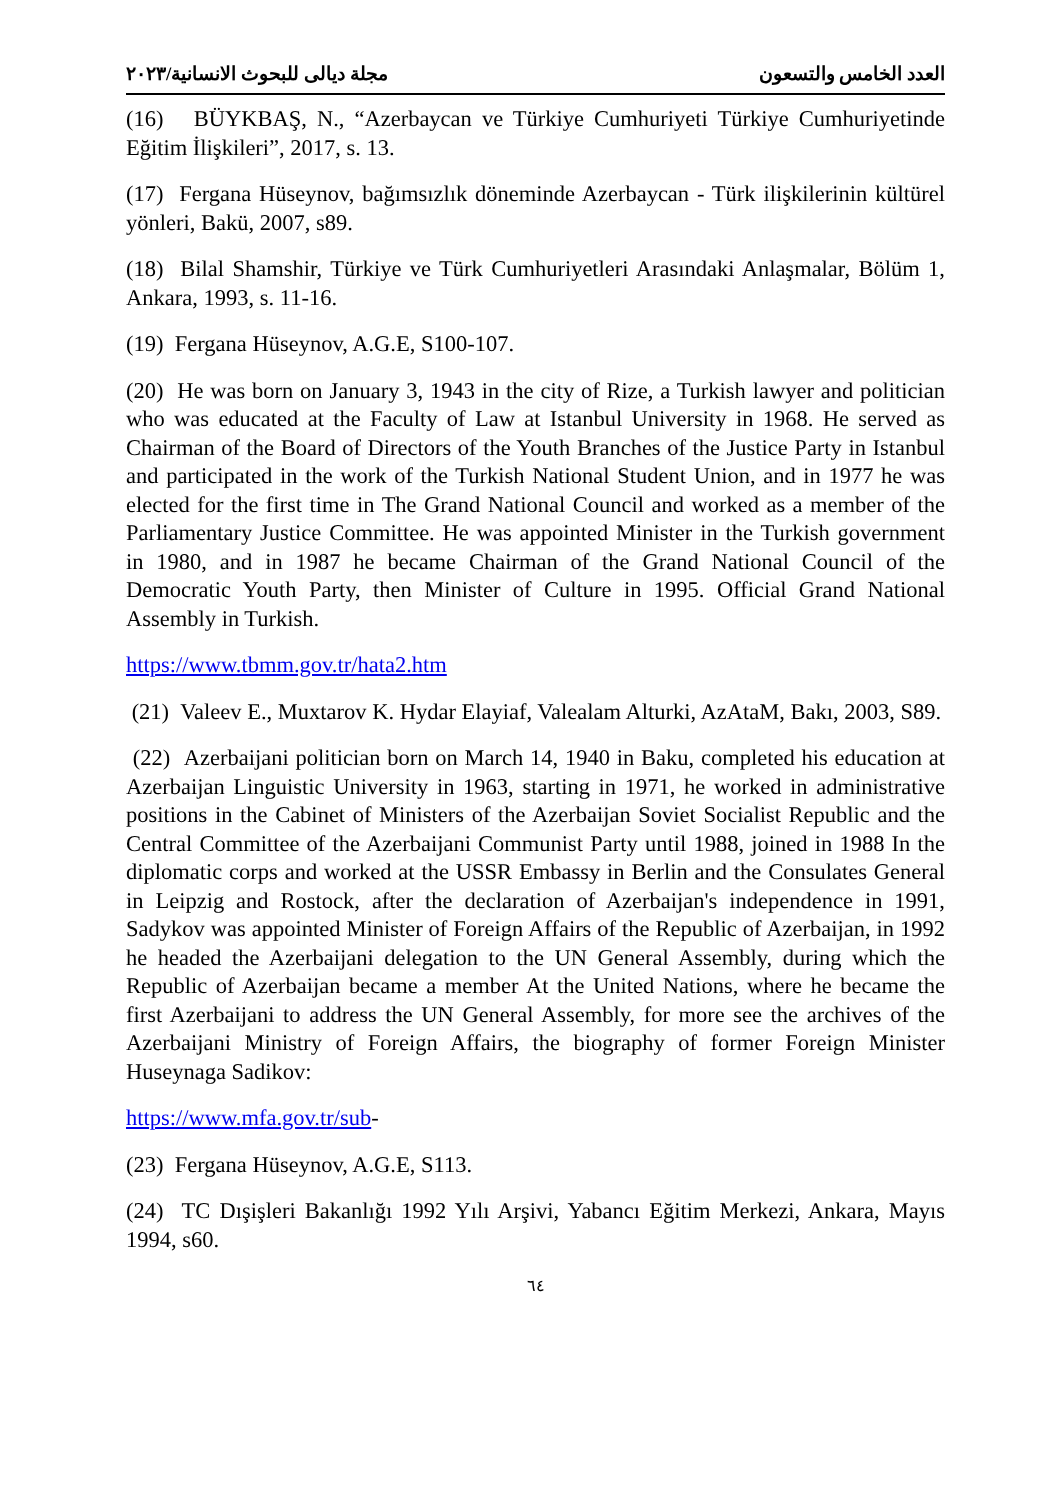مجلة ديالى للبحوث الانسانية/٢٠٢٣ العدد الخامس والتسعون
(16) BÜYKBAŞ, N., “Azerbaycan ve Türkiye Cumhuriyeti Türkiye Cumhuriyetinde Eğitim İlişkileri”, 2017, s. 13.
(17) Fergana Hüseynov, bağımsızlık döneminde Azerbaycan - Türk ilişkilerinin kültürel yönleri, Bakü, 2007, s89.
(18) Bilal Shamshir, Türkiye ve Türk Cumhuriyetleri Arasındaki Anlaşmalar, Bölüm 1, Ankara, 1993, s. 11-16.
(19) Fergana Hüseynov, A.G.E, S100-107.
(20) He was born on January 3, 1943 in the city of Rize, a Turkish lawyer and politician who was educated at the Faculty of Law at Istanbul University in 1968. He served as Chairman of the Board of Directors of the Youth Branches of the Justice Party in Istanbul and participated in the work of the Turkish National Student Union, and in 1977 he was elected for the first time in The Grand National Council and worked as a member of the Parliamentary Justice Committee. He was appointed Minister in the Turkish government in 1980, and in 1987 he became Chairman of the Grand National Council of the Democratic Youth Party, then Minister of Culture in 1995. Official Grand National Assembly in Turkish.
https://www.tbmm.gov.tr/hata2.htm
(21) Valeev E., Muxtarov K. Hydar Elayiaf, Valealam Alturki, AzAtaM, Bakı, 2003, S89.
(22) Azerbaijani politician born on March 14, 1940 in Baku, completed his education at Azerbaijan Linguistic University in 1963, starting in 1971, he worked in administrative positions in the Cabinet of Ministers of the Azerbaijan Soviet Socialist Republic and the Central Committee of the Azerbaijani Communist Party until 1988, joined in 1988 In the diplomatic corps and worked at the USSR Embassy in Berlin and the Consulates General in Leipzig and Rostock, after the declaration of Azerbaijan's independence in 1991, Sadykov was appointed Minister of Foreign Affairs of the Republic of Azerbaijan, in 1992 he headed the Azerbaijani delegation to the UN General Assembly, during which the Republic of Azerbaijan became a member At the United Nations, where he became the first Azerbaijani to address the UN General Assembly, for more see the archives of the Azerbaijani Ministry of Foreign Affairs, the biography of former Foreign Minister Huseynaga Sadikov:
https://www.mfa.gov.tr/sub-
(23) Fergana Hüseynov, A.G.E, S113.
(24) TC Dışişleri Bakanlığı 1992 Yılı Arşivi, Yabancı Eğitim Merkezi, Ankara, Mayıs 1994, s60.
٦٤